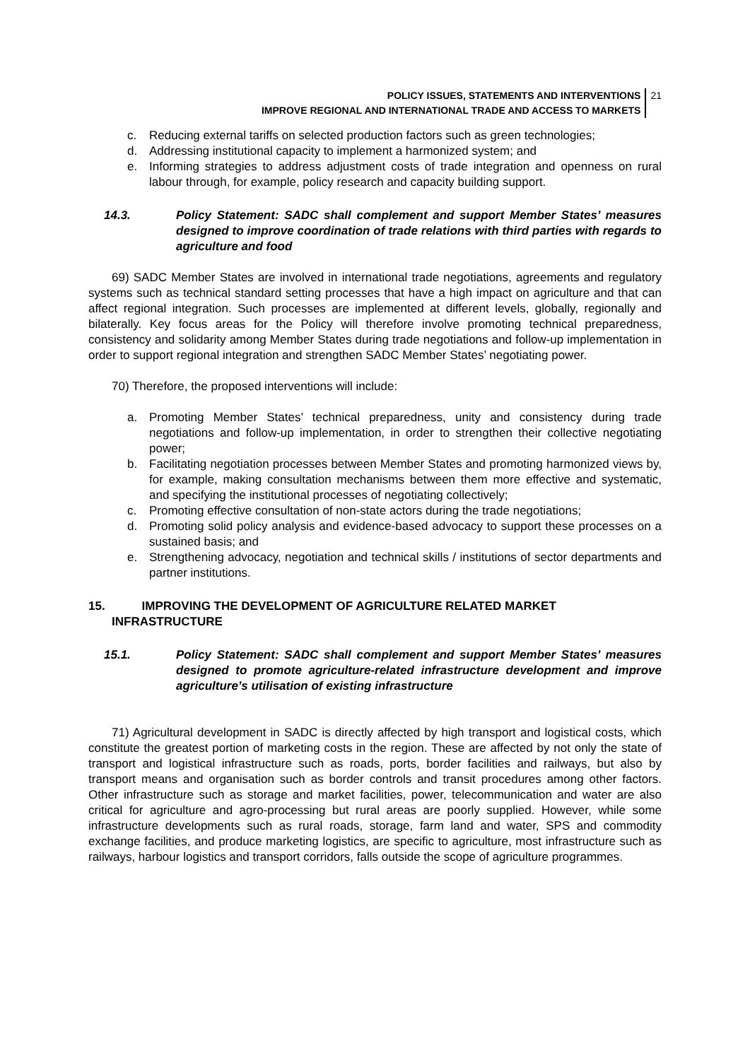POLICY ISSUES, STATEMENTS AND INTERVENTIONS
IMPROVE REGIONAL AND INTERNATIONAL TRADE AND ACCESS TO MARKETS
21
c. Reducing external tariffs on selected production factors such as green technologies;
d. Addressing institutional capacity to implement a harmonized system; and
e. Informing strategies to address adjustment costs of trade integration and openness on rural labour through, for example, policy research and capacity building support.
14.3. Policy Statement: SADC shall complement and support Member States’ measures designed to improve coordination of trade relations with third parties with regards to agriculture and food
69) SADC Member States are involved in international trade negotiations, agreements and regulatory systems such as technical standard setting processes that have a high impact on agriculture and that can affect regional integration. Such processes are implemented at different levels, globally, regionally and bilaterally. Key focus areas for the Policy will therefore involve promoting technical preparedness, consistency and solidarity among Member States during trade negotiations and follow-up implementation in order to support regional integration and strengthen SADC Member States’ negotiating power.
70) Therefore, the proposed interventions will include:
a. Promoting Member States’ technical preparedness, unity and consistency during trade negotiations and follow-up implementation, in order to strengthen their collective negotiating power;
b. Facilitating negotiation processes between Member States and promoting harmonized views by, for example, making consultation mechanisms between them more effective and systematic, and specifying the institutional processes of negotiating collectively;
c. Promoting effective consultation of non-state actors during the trade negotiations;
d. Promoting solid policy analysis and evidence-based advocacy to support these processes on a sustained basis; and
e. Strengthening advocacy, negotiation and technical skills / institutions of sector departments and partner institutions.
15. IMPROVING THE DEVELOPMENT OF AGRICULTURE RELATED MARKET
INFRASTRUCTURE
15.1. Policy Statement: SADC shall complement and support Member States’ measures designed to promote agriculture-related infrastructure development and improve agriculture’s utilisation of existing infrastructure
71) Agricultural development in SADC is directly affected by high transport and logistical costs, which constitute the greatest portion of marketing costs in the region. These are affected by not only the state of transport and logistical infrastructure such as roads, ports, border facilities and railways, but also by transport means and organisation such as border controls and transit procedures among other factors. Other infrastructure such as storage and market facilities, power, telecommunication and water are also critical for agriculture and agro-processing but rural areas are poorly supplied. However, while some infrastructure developments such as rural roads, storage, farm land and water, SPS and commodity exchange facilities, and produce marketing logistics, are specific to agriculture, most infrastructure such as railways, harbour logistics and transport corridors, falls outside the scope of agriculture programmes.